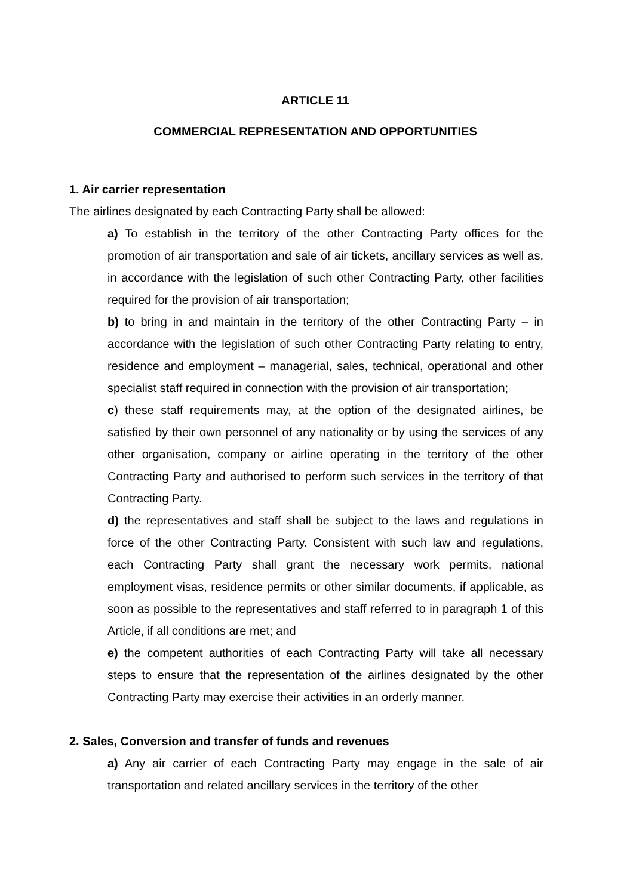ARTICLE 11
COMMERCIAL REPRESENTATION AND OPPORTUNITIES
1. Air carrier representation
The airlines designated by each Contracting Party shall be allowed:
a) To establish in the territory of the other Contracting Party offices for the promotion of air transportation and sale of air tickets, ancillary services as well as, in accordance with the legislation of such other Contracting Party, other facilities required for the provision of air transportation;
b) to bring in and maintain in the territory of the other Contracting Party – in accordance with the legislation of such other Contracting Party relating to entry, residence and employment – managerial, sales, technical, operational and other specialist staff required in connection with the provision of air transportation;
c) these staff requirements may, at the option of the designated airlines, be satisfied by their own personnel of any nationality or by using the services of any other organisation, company or airline operating in the territory of the other Contracting Party and authorised to perform such services in the territory of that Contracting Party.
d) the representatives and staff shall be subject to the laws and regulations in force of the other Contracting Party. Consistent with such law and regulations, each Contracting Party shall grant the necessary work permits, national employment visas, residence permits or other similar documents, if applicable, as soon as possible to the representatives and staff referred to in paragraph 1 of this Article, if all conditions are met; and
e) the competent authorities of each Contracting Party will take all necessary steps to ensure that the representation of the airlines designated by the other Contracting Party may exercise their activities in an orderly manner.
2. Sales, Conversion and transfer of funds and revenues
a) Any air carrier of each Contracting Party may engage in the sale of air transportation and related ancillary services in the territory of the other